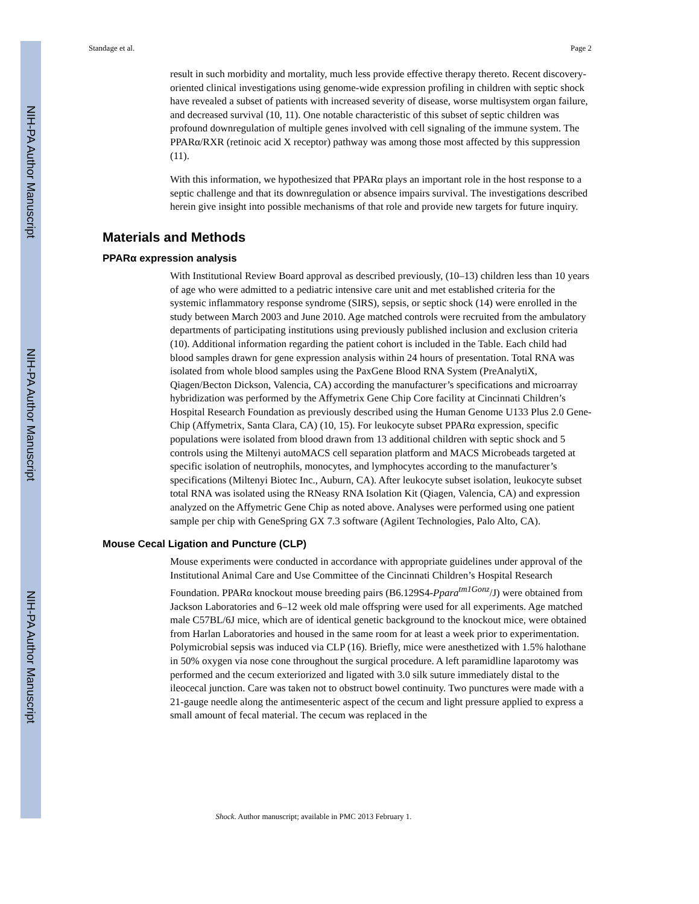NIH-PA Author Manuscript
NIH-PA Author Manuscript
NIH-PA Author Manuscript
Standage et al. Page 2
result in such morbidity and mortality, much less provide effective therapy thereto. Recent discovery-oriented clinical investigations using genome-wide expression profiling in children with septic shock have revealed a subset of patients with increased severity of disease, worse multisystem organ failure, and decreased survival (10, 11). One notable characteristic of this subset of septic children was profound downregulation of multiple genes involved with cell signaling of the immune system. The PPARα/RXR (retinoic acid X receptor) pathway was among those most affected by this suppression (11).
With this information, we hypothesized that PPARα plays an important role in the host response to a septic challenge and that its downregulation or absence impairs survival. The investigations described herein give insight into possible mechanisms of that role and provide new targets for future inquiry.
Materials and Methods
PPARα expression analysis
With Institutional Review Board approval as described previously, (10–13) children less than 10 years of age who were admitted to a pediatric intensive care unit and met established criteria for the systemic inflammatory response syndrome (SIRS), sepsis, or septic shock (14) were enrolled in the study between March 2003 and June 2010. Age matched controls were recruited from the ambulatory departments of participating institutions using previously published inclusion and exclusion criteria (10). Additional information regarding the patient cohort is included in the Table. Each child had blood samples drawn for gene expression analysis within 24 hours of presentation. Total RNA was isolated from whole blood samples using the PaxGene Blood RNA System (PreAnalytiX, Qiagen/Becton Dickson, Valencia, CA) according the manufacturer’s specifications and microarray hybridization was performed by the Affymetrix Gene Chip Core facility at Cincinnati Children’s Hospital Research Foundation as previously described using the Human Genome U133 Plus 2.0 Gene-Chip (Affymetrix, Santa Clara, CA) (10, 15). For leukocyte subset PPARα expression, specific populations were isolated from blood drawn from 13 additional children with septic shock and 5 controls using the Miltenyi autoMACS cell separation platform and MACS Microbeads targeted at specific isolation of neutrophils, monocytes, and lymphocytes according to the manufacturer’s specifications (Miltenyi Biotec Inc., Auburn, CA). After leukocyte subset isolation, leukocyte subset total RNA was isolated using the RNeasy RNA Isolation Kit (Qiagen, Valencia, CA) and expression analyzed on the Affymetric Gene Chip as noted above. Analyses were performed using one patient sample per chip with GeneSpring GX 7.3 software (Agilent Technologies, Palo Alto, CA).
Mouse Cecal Ligation and Puncture (CLP)
Mouse experiments were conducted in accordance with appropriate guidelines under approval of the Institutional Animal Care and Use Committee of the Cincinnati Children’s Hospital Research Foundation. PPARα knockout mouse breeding pairs (B6.129S4-Ppara<sup>tm1Gonz</sup>/J) were obtained from Jackson Laboratories and 6–12 week old male offspring were used for all experiments. Age matched male C57BL/6J mice, which are of identical genetic background to the knockout mice, were obtained from Harlan Laboratories and housed in the same room for at least a week prior to experimentation. Polymicrobial sepsis was induced via CLP (16). Briefly, mice were anesthetized with 1.5% halothane in 50% oxygen via nose cone throughout the surgical procedure. A left paramidline laparotomy was performed and the cecum exteriorized and ligated with 3.0 silk suture immediately distal to the ileocecal junction. Care was taken not to obstruct bowel continuity. Two punctures were made with a 21-gauge needle along the antimesenteric aspect of the cecum and light pressure applied to express a small amount of fecal material. The cecum was replaced in the
Shock. Author manuscript; available in PMC 2013 February 1.